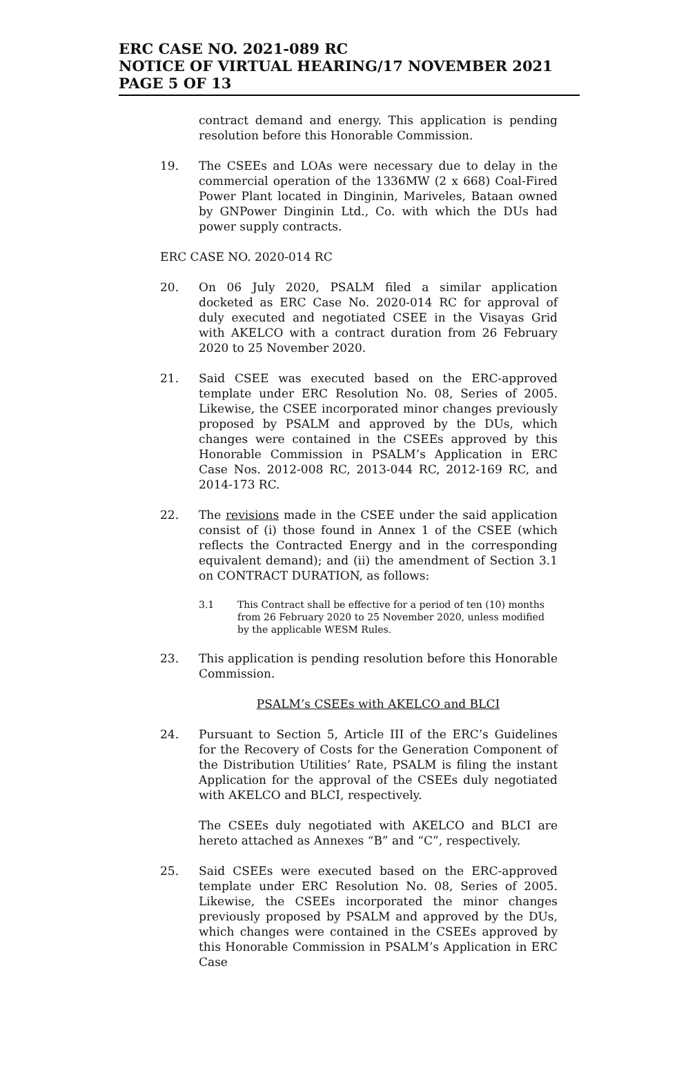ERC CASE NO. 2021-089 RC
NOTICE OF VIRTUAL HEARING/17 NOVEMBER 2021
PAGE 5 OF 13
contract demand and energy. This application is pending resolution before this Honorable Commission.
19. The CSEEs and LOAs were necessary due to delay in the commercial operation of the 1336MW (2 x 668) Coal-Fired Power Plant located in Dinginin, Mariveles, Bataan owned by GNPower Dinginin Ltd., Co. with which the DUs had power supply contracts.
ERC CASE NO. 2020-014 RC
20. On 06 July 2020, PSALM filed a similar application docketed as ERC Case No. 2020-014 RC for approval of duly executed and negotiated CSEE in the Visayas Grid with AKELCO with a contract duration from 26 February 2020 to 25 November 2020.
21. Said CSEE was executed based on the ERC-approved template under ERC Resolution No. 08, Series of 2005. Likewise, the CSEE incorporated minor changes previously proposed by PSALM and approved by the DUs, which changes were contained in the CSEEs approved by this Honorable Commission in PSALM’s Application in ERC Case Nos. 2012-008 RC, 2013-044 RC, 2012-169 RC, and 2014-173 RC.
22. The revisions made in the CSEE under the said application consist of (i) those found in Annex 1 of the CSEE (which reflects the Contracted Energy and in the corresponding equivalent demand); and (ii) the amendment of Section 3.1 on CONTRACT DURATION, as follows:
3.1 This Contract shall be effective for a period of ten (10) months from 26 February 2020 to 25 November 2020, unless modified by the applicable WESM Rules.
23. This application is pending resolution before this Honorable Commission.
PSALM’s CSEEs with AKELCO and BLCI
24. Pursuant to Section 5, Article III of the ERC’s Guidelines for the Recovery of Costs for the Generation Component of the Distribution Utilities’ Rate, PSALM is filing the instant Application for the approval of the CSEEs duly negotiated with AKELCO and BLCI, respectively.
The CSEEs duly negotiated with AKELCO and BLCI are hereto attached as Annexes “B” and “C”, respectively.
25. Said CSEEs were executed based on the ERC-approved template under ERC Resolution No. 08, Series of 2005. Likewise, the CSEEs incorporated the minor changes previously proposed by PSALM and approved by the DUs, which changes were contained in the CSEEs approved by this Honorable Commission in PSALM’s Application in ERC Case